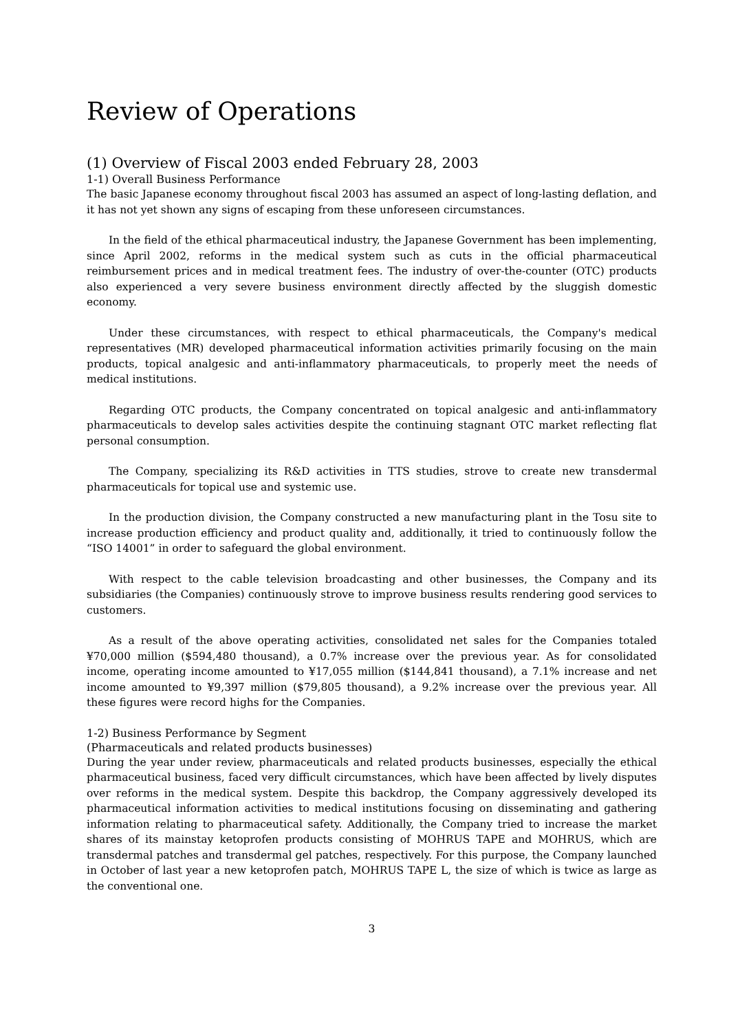Review of Operations
(1) Overview of Fiscal 2003 ended February 28, 2003
1-1) Overall Business Performance
The basic Japanese economy throughout fiscal 2003 has assumed an aspect of long-lasting deflation, and it has not yet shown any signs of escaping from these unforeseen circumstances.
In the field of the ethical pharmaceutical industry, the Japanese Government has been implementing, since April 2002, reforms in the medical system such as cuts in the official pharmaceutical reimbursement prices and in medical treatment fees. The industry of over-the-counter (OTC) products also experienced a very severe business environment directly affected by the sluggish domestic economy.
Under these circumstances, with respect to ethical pharmaceuticals, the Company's medical representatives (MR) developed pharmaceutical information activities primarily focusing on the main products, topical analgesic and anti-inflammatory pharmaceuticals, to properly meet the needs of medical institutions.
Regarding OTC products, the Company concentrated on topical analgesic and anti-inflammatory pharmaceuticals to develop sales activities despite the continuing stagnant OTC market reflecting flat personal consumption.
The Company, specializing its R&D activities in TTS studies, strove to create new transdermal pharmaceuticals for topical use and systemic use.
In the production division, the Company constructed a new manufacturing plant in the Tosu site to increase production efficiency and product quality and, additionally, it tried to continuously follow the “ISO 14001” in order to safeguard the global environment.
With respect to the cable television broadcasting and other businesses, the Company and its subsidiaries (the Companies) continuously strove to improve business results rendering good services to customers.
As a result of the above operating activities, consolidated net sales for the Companies totaled ¥70,000 million ($594,480 thousand), a 0.7% increase over the previous year. As for consolidated income, operating income amounted to ¥17,055 million ($144,841 thousand), a 7.1% increase and net income amounted to ¥9,397 million ($79,805 thousand), a 9.2% increase over the previous year. All these figures were record highs for the Companies.
1-2) Business Performance by Segment
(Pharmaceuticals and related products businesses)
During the year under review, pharmaceuticals and related products businesses, especially the ethical pharmaceutical business, faced very difficult circumstances, which have been affected by lively disputes over reforms in the medical system. Despite this backdrop, the Company aggressively developed its pharmaceutical information activities to medical institutions focusing on disseminating and gathering information relating to pharmaceutical safety. Additionally, the Company tried to increase the market shares of its mainstay ketoprofen products consisting of MOHRUS TAPE and MOHRUS, which are transdermal patches and transdermal gel patches, respectively. For this purpose, the Company launched in October of last year a new ketoprofen patch, MOHRUS TAPE L, the size of which is twice as large as the conventional one.
3